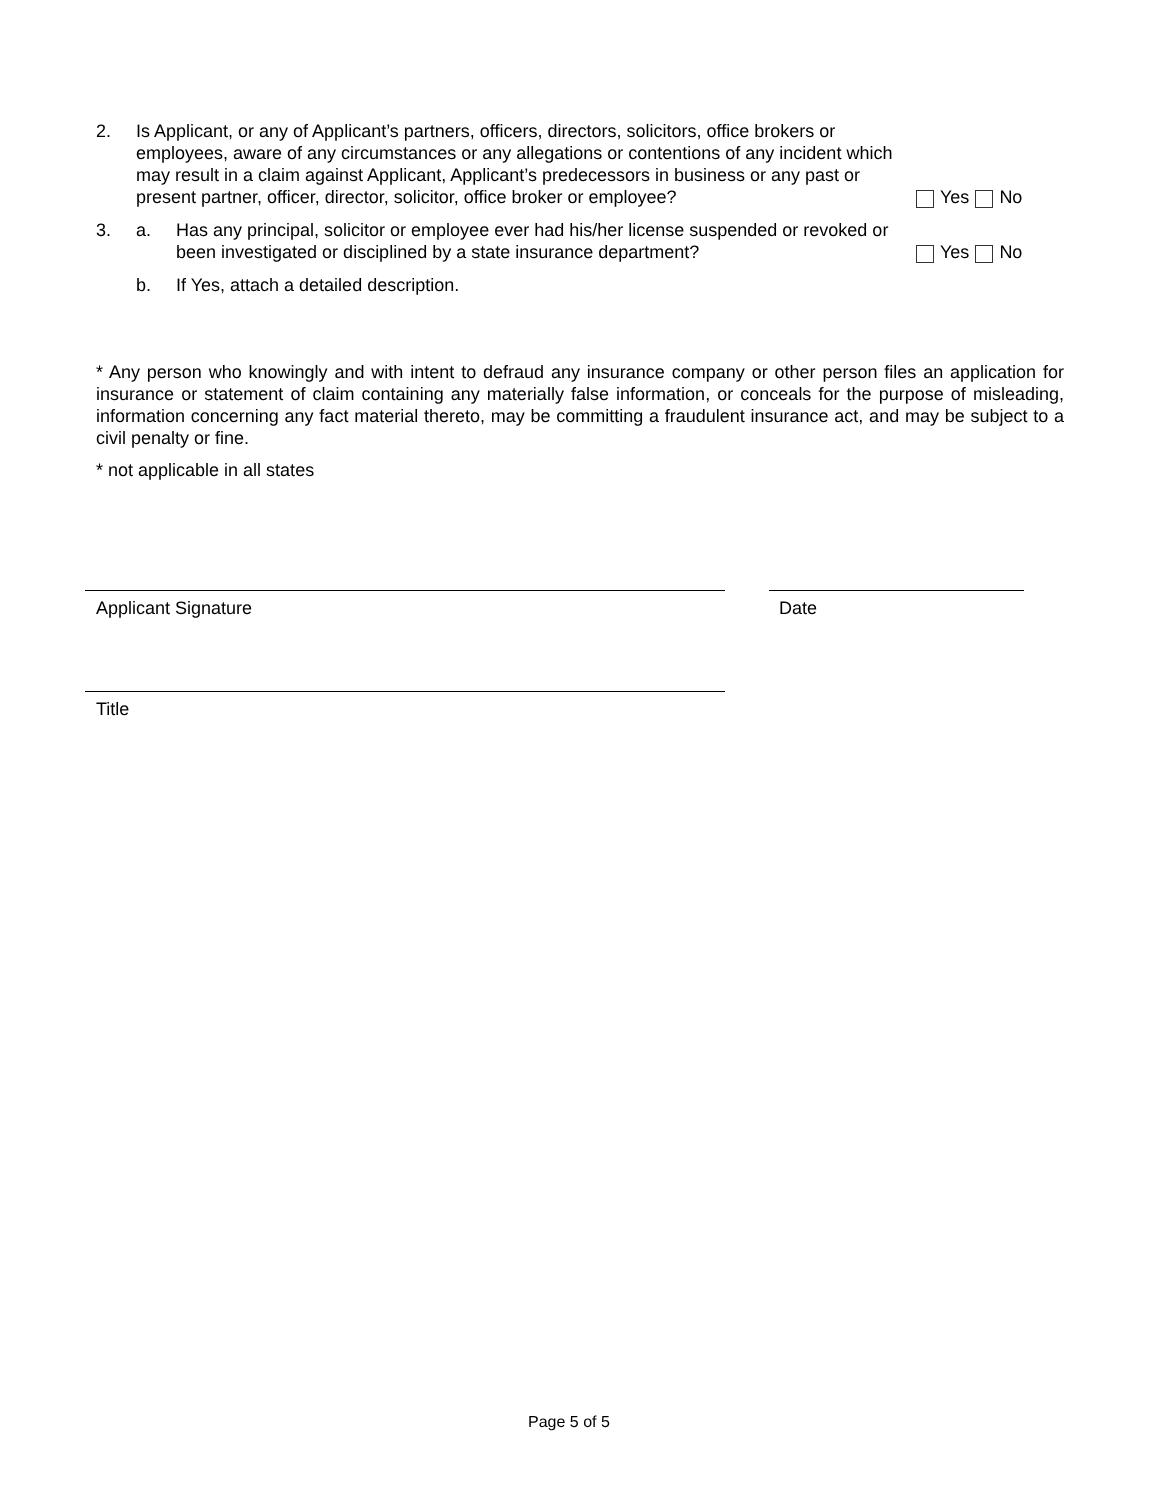2. Is Applicant, or any of Applicant’s partners, officers, directors, solicitors, office brokers or employees, aware of any circumstances or any allegations or contentions of any incident which may result in a claim against Applicant, Applicant’s predecessors in business or any past or present partner, officer, director, solicitor, office broker or employee?
Yes No
3. a. Has any principal, solicitor or employee ever had his/her license suspended or revoked or been investigated or disciplined by a state insurance department?
Yes No
b. If Yes, attach a detailed description.
* Any person who knowingly and with intent to defraud any insurance company or other person files an application for insurance or statement of claim containing any materially false information, or conceals for the purpose of misleading, information concerning any fact material thereto, may be committing a fraudulent insurance act, and may be subject to a civil penalty or fine.
* not applicable in all states
Applicant Signature Date
Title
Page 5 of 5